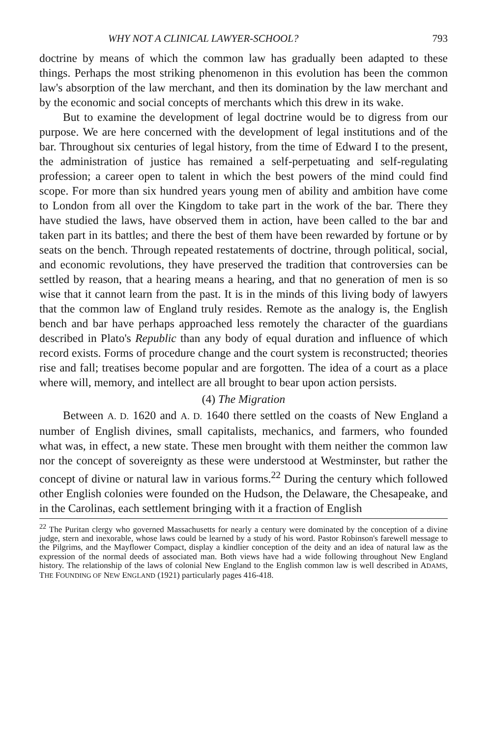WHY NOT A CLINICAL LAWYER-SCHOOL? 793
doctrine by means of which the common law has gradually been adapted to these things. Perhaps the most striking phenomenon in this evolution has been the common law's absorption of the law merchant, and then its domination by the law merchant and by the economic and social concepts of merchants which this drew in its wake.
But to examine the development of legal doctrine would be to digress from our purpose. We are here concerned with the development of legal institutions and of the bar. Throughout six centuries of legal history, from the time of Edward I to the present, the administration of justice has remained a self-perpetuating and self-regulating profession; a career open to talent in which the best powers of the mind could find scope. For more than six hundred years young men of ability and ambition have come to London from all over the Kingdom to take part in the work of the bar. There they have studied the laws, have observed them in action, have been called to the bar and taken part in its battles; and there the best of them have been rewarded by fortune or by seats on the bench. Through repeated restatements of doctrine, through political, social, and economic revolutions, they have preserved the tradition that controversies can be settled by reason, that a hearing means a hearing, and that no generation of men is so wise that it cannot learn from the past. It is in the minds of this living body of lawyers that the common law of England truly resides. Remote as the analogy is, the English bench and bar have perhaps approached less remotely the character of the guardians described in Plato's Republic than any body of equal duration and influence of which record exists. Forms of procedure change and the court system is reconstructed; theories rise and fall; treatises become popular and are forgotten. The idea of a court as a place where will, memory, and intellect are all brought to bear upon action persists.
(4) The Migration
Between A. D. 1620 and A. D. 1640 there settled on the coasts of New England a number of English divines, small capitalists, mechanics, and farmers, who founded what was, in effect, a new state. These men brought with them neither the common law nor the concept of sovereignty as these were understood at Westminster, but rather the concept of divine or natural law in various forms.<sup>22</sup> During the century which followed other English colonies were founded on the Hudson, the Delaware, the Chesapeake, and in the Carolinas, each settlement bringing with it a fraction of English
<sup>22</sup> The Puritan clergy who governed Massachusetts for nearly a century were dominated by the conception of a divine judge, stern and inexorable, whose laws could be learned by a study of his word. Pastor Robinson's farewell message to the Pilgrims, and the Mayflower Compact, display a kindlier conception of the deity and an idea of natural law as the expression of the normal deeds of associated man. Both views have had a wide following throughout New England history. The relationship of the laws of colonial New England to the English common law is well described in ADAMS, THE FOUNDING OF NEW ENGLAND (1921) particularly pages 416-418.